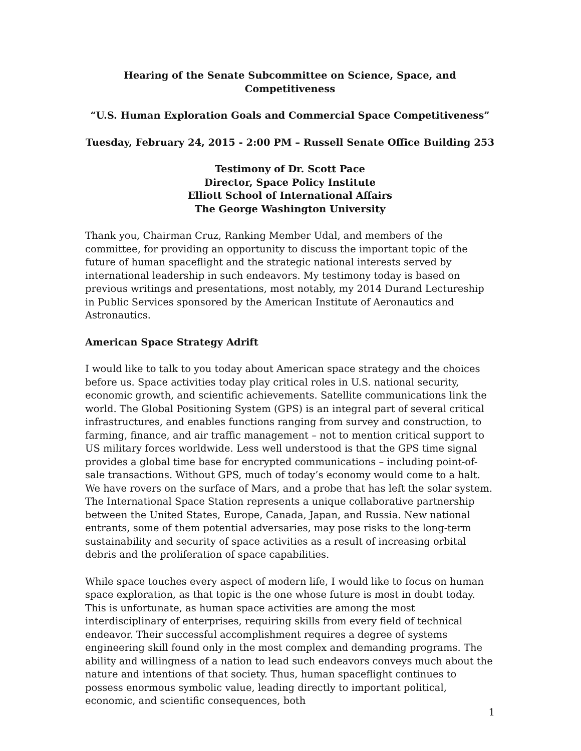Hearing of the Senate Subcommittee on Science, Space, and Competitiveness
“U.S. Human Exploration Goals and Commercial Space Competitiveness”
Tuesday, February 24, 2015 - 2:00 PM – Russell Senate Office Building 253
Testimony of Dr. Scott Pace
Director, Space Policy Institute
Elliott School of International Affairs
The George Washington University
Thank you, Chairman Cruz, Ranking Member Udal, and members of the committee, for providing an opportunity to discuss the important topic of the future of human spaceflight and the strategic national interests served by international leadership in such endeavors. My testimony today is based on previous writings and presentations, most notably, my 2014 Durand Lectureship in Public Services sponsored by the American Institute of Aeronautics and Astronautics.
American Space Strategy Adrift
I would like to talk to you today about American space strategy and the choices before us. Space activities today play critical roles in U.S. national security, economic growth, and scientific achievements. Satellite communications link the world. The Global Positioning System (GPS) is an integral part of several critical infrastructures, and enables functions ranging from survey and construction, to farming, finance, and air traffic management – not to mention critical support to US military forces worldwide. Less well understood is that the GPS time signal provides a global time base for encrypted communications – including point-of-sale transactions. Without GPS, much of today’s economy would come to a halt. We have rovers on the surface of Mars, and a probe that has left the solar system. The International Space Station represents a unique collaborative partnership between the United States, Europe, Canada, Japan, and Russia. New national entrants, some of them potential adversaries, may pose risks to the long-term sustainability and security of space activities as a result of increasing orbital debris and the proliferation of space capabilities.
While space touches every aspect of modern life, I would like to focus on human space exploration, as that topic is the one whose future is most in doubt today. This is unfortunate, as human space activities are among the most interdisciplinary of enterprises, requiring skills from every field of technical endeavor. Their successful accomplishment requires a degree of systems engineering skill found only in the most complex and demanding programs. The ability and willingness of a nation to lead such endeavors conveys much about the nature and intentions of that society. Thus, human spaceflight continues to possess enormous symbolic value, leading directly to important political, economic, and scientific consequences, both
1